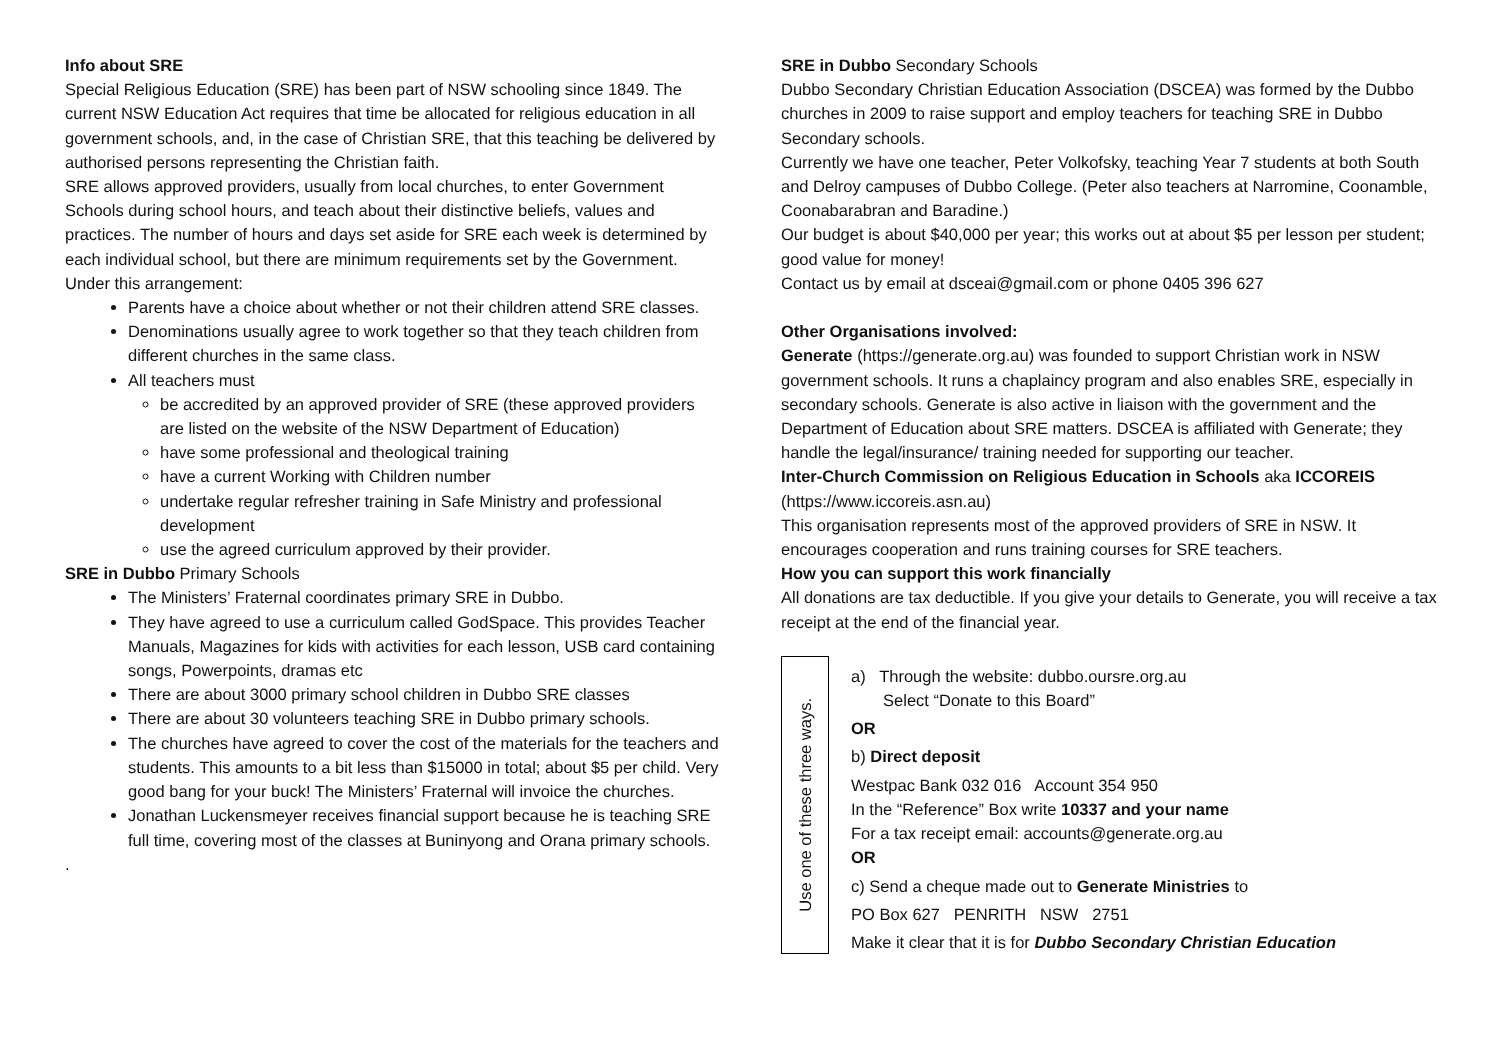Info about SRE
Special Religious Education (SRE) has been part of NSW schooling since 1849. The current NSW Education Act requires that time be allocated for religious education in all government schools, and, in the case of Christian SRE, that this teaching be delivered by authorised persons representing the Christian faith.
SRE allows approved providers, usually from local churches, to enter Government Schools during school hours, and teach about their distinctive beliefs, values and practices. The number of hours and days set aside for SRE each week is determined by each individual school, but there are minimum requirements set by the Government.
Under this arrangement:
Parents have a choice about whether or not their children attend SRE classes.
Denominations usually agree to work together so that they teach children from different churches in the same class.
All teachers must
be accredited by an approved provider of SRE (these approved providers are listed on the website of the NSW Department of Education)
have some professional and theological training
have a current Working with Children number
undertake regular refresher training in Safe Ministry and professional development
use the agreed curriculum approved by their provider.
SRE in Dubbo Primary Schools
The Ministers’ Fraternal coordinates primary SRE in Dubbo.
They have agreed to use a curriculum called GodSpace. This provides Teacher Manuals, Magazines for kids with activities for each lesson, USB card containing songs, Powerpoints, dramas etc
There are about 3000 primary school children in Dubbo SRE classes
There are about 30 volunteers teaching SRE in Dubbo primary schools.
The churches have agreed to cover the cost of the materials for the teachers and students. This amounts to a bit less than $15000 in total; about $5 per child. Very good bang for your buck! The Ministers’ Fraternal will invoice the churches.
Jonathan Luckensmeyer receives financial support because he is teaching SRE full time, covering most of the classes at Buninyong and Orana primary schools.
.
SRE in Dubbo Secondary Schools
Dubbo Secondary Christian Education Association (DSCEA) was formed by the Dubbo churches in 2009 to raise support and employ teachers for teaching SRE in Dubbo Secondary schools.
Currently we have one teacher, Peter Volkofsky, teaching Year 7 students at both South and Delroy campuses of Dubbo College. (Peter also teachers at Narromine, Coonamble, Coonabarabran and Baradine.)
Our budget is about $40,000 per year; this works out at about $5 per lesson per student; good value for money!
Contact us by email at dsceai@gmail.com or phone 0405 396 627
Other Organisations involved:
Generate (https://generate.org.au) was founded to support Christian work in NSW government schools. It runs a chaplaincy program and also enables SRE, especially in secondary schools. Generate is also active in liaison with the government and the Department of Education about SRE matters. DSCEA is affiliated with Generate; they handle the legal/insurance/ training needed for supporting our teacher.
Inter-Church Commission on Religious Education in Schools aka ICCOREIS (https://www.iccoreis.asn.au)
This organisation represents most of the approved providers of SRE in NSW. It encourages cooperation and runs training courses for SRE teachers.
How you can support this work financially
All donations are tax deductible. If you give your details to Generate, you will receive a tax receipt at the end of the financial year.
Use one of these three ways.
a) Through the website: dubbo.oursre.org.au
Select “Donate to this Board”
OR
b) Direct deposit
Westpac Bank 032 016 Account 354 950
In the “Reference” Box write 10337 and your name
For a tax receipt email: accounts@generate.org.au
OR
c) Send a cheque made out to Generate Ministries to
PO Box 627 PENRITH NSW 2751
Make it clear that it is for Dubbo Secondary Christian Education